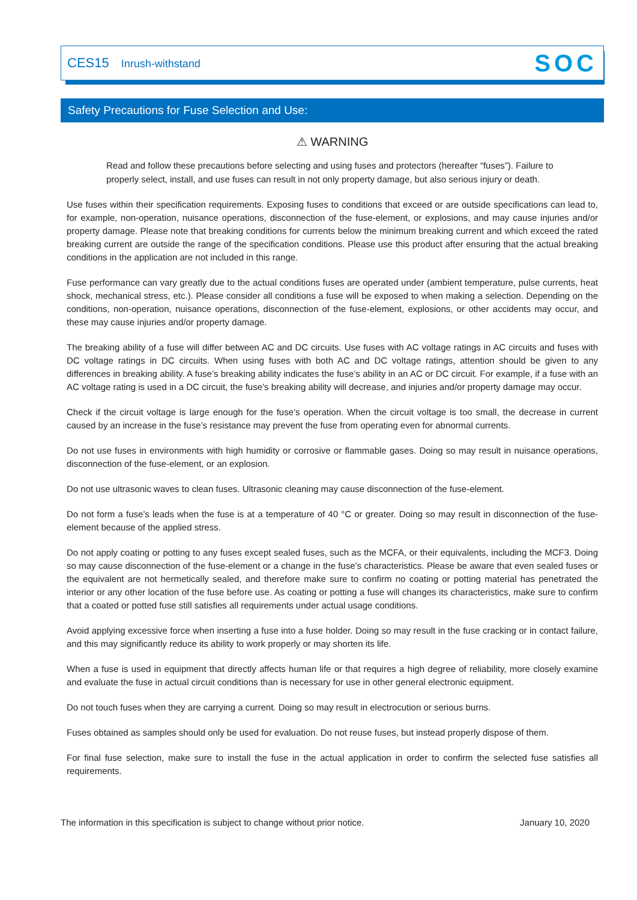CES15 Inrush-withstand
SOC
Safety Precautions for Fuse Selection and Use:
⚠ WARNING
Read and follow these precautions before selecting and using fuses and protectors (hereafter “fuses”). Failure to properly select, install, and use fuses can result in not only property damage, but also serious injury or death.
Use fuses within their specification requirements. Exposing fuses to conditions that exceed or are outside specifications can lead to, for example, non-operation, nuisance operations, disconnection of the fuse-element, or explosions, and may cause injuries and/or property damage. Please note that breaking conditions for currents below the minimum breaking current and which exceed the rated breaking current are outside the range of the specification conditions. Please use this product after ensuring that the actual breaking conditions in the application are not included in this range.
Fuse performance can vary greatly due to the actual conditions fuses are operated under (ambient temperature, pulse currents, heat shock, mechanical stress, etc.). Please consider all conditions a fuse will be exposed to when making a selection. Depending on the conditions, non-operation, nuisance operations, disconnection of the fuse-element, explosions, or other accidents may occur, and these may cause injuries and/or property damage.
The breaking ability of a fuse will differ between AC and DC circuits. Use fuses with AC voltage ratings in AC circuits and fuses with DC voltage ratings in DC circuits. When using fuses with both AC and DC voltage ratings, attention should be given to any differences in breaking ability. A fuse’s breaking ability indicates the fuse’s ability in an AC or DC circuit. For example, if a fuse with an AC voltage rating is used in a DC circuit, the fuse’s breaking ability will decrease, and injuries and/or property damage may occur.
Check if the circuit voltage is large enough for the fuse’s operation. When the circuit voltage is too small, the decrease in current caused by an increase in the fuse’s resistance may prevent the fuse from operating even for abnormal currents.
Do not use fuses in environments with high humidity or corrosive or flammable gases. Doing so may result in nuisance operations, disconnection of the fuse-element, or an explosion.
Do not use ultrasonic waves to clean fuses. Ultrasonic cleaning may cause disconnection of the fuse-element.
Do not form a fuse’s leads when the fuse is at a temperature of 40 °C or greater. Doing so may result in disconnection of the fuse-element because of the applied stress.
Do not apply coating or potting to any fuses except sealed fuses, such as the MCFA, or their equivalents, including the MCF3. Doing so may cause disconnection of the fuse-element or a change in the fuse’s characteristics. Please be aware that even sealed fuses or the equivalent are not hermetically sealed, and therefore make sure to confirm no coating or potting material has penetrated the interior or any other location of the fuse before use. As coating or potting a fuse will changes its characteristics, make sure to confirm that a coated or potted fuse still satisfies all requirements under actual usage conditions.
Avoid applying excessive force when inserting a fuse into a fuse holder. Doing so may result in the fuse cracking or in contact failure, and this may significantly reduce its ability to work properly or may shorten its life.
When a fuse is used in equipment that directly affects human life or that requires a high degree of reliability, more closely examine and evaluate the fuse in actual circuit conditions than is necessary for use in other general electronic equipment.
Do not touch fuses when they are carrying a current. Doing so may result in electrocution or serious burns.
Fuses obtained as samples should only be used for evaluation. Do not reuse fuses, but instead properly dispose of them.
For final fuse selection, make sure to install the fuse in the actual application in order to confirm the selected fuse satisfies all requirements.
The information in this specification is subject to change without prior notice. January 10, 2020